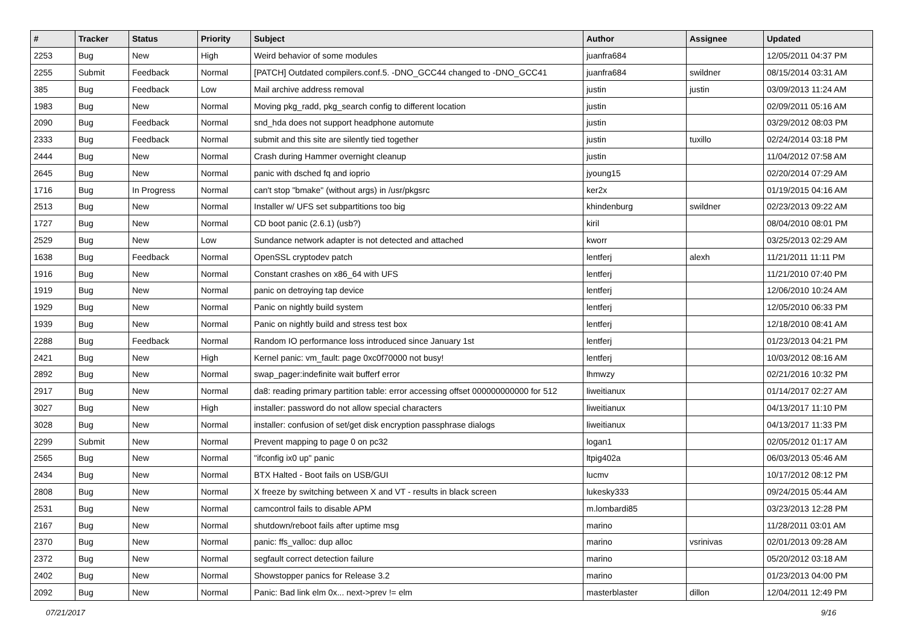| # | Tracker | Status | Priority | Subject | Author | Assignee | Updated |
| --- | --- | --- | --- | --- | --- | --- | --- |
| 2253 | Bug | New | High | Weird behavior of some modules | juanfra684 | | 12/05/2011 04:37 PM |
| 2255 | Submit | Feedback | Normal | [PATCH] Outdated compilers.conf.5. -DNO_GCC44 changed to -DNO_GCC41 | juanfra684 | swildner | 08/15/2014 03:31 AM |
| 385 | Bug | Feedback | Low | Mail archive address removal | justin | justin | 03/09/2013 11:24 AM |
| 1983 | Bug | New | Normal | Moving pkg_radd, pkg_search config to different location | justin | | 02/09/2011 05:16 AM |
| 2090 | Bug | Feedback | Normal | snd_hda does not support headphone automute | justin | | 03/29/2012 08:03 PM |
| 2333 | Bug | Feedback | Normal | submit and this site are silently tied together | justin | tuxillo | 02/24/2014 03:18 PM |
| 2444 | Bug | New | Normal | Crash during Hammer overnight cleanup | justin | | 11/04/2012 07:58 AM |
| 2645 | Bug | New | Normal | panic with dsched fq and ioprio | jyoung15 | | 02/20/2014 07:29 AM |
| 1716 | Bug | In Progress | Normal | can't stop "bmake" (without args) in /usr/pkgsrc | ker2x | | 01/19/2015 04:16 AM |
| 2513 | Bug | New | Normal | Installer w/ UFS set subpartitions too big | khindenburg | swildner | 02/23/2013 09:22 AM |
| 1727 | Bug | New | Normal | CD boot panic (2.6.1) (usb?) | kiril | | 08/04/2010 08:01 PM |
| 2529 | Bug | New | Low | Sundance network adapter is not detected and attached | kworr | | 03/25/2013 02:29 AM |
| 1638 | Bug | Feedback | Normal | OpenSSL cryptodev patch | lentferj | alexh | 11/21/2011 11:11 PM |
| 1916 | Bug | New | Normal | Constant crashes on x86_64 with UFS | lentferj | | 11/21/2010 07:40 PM |
| 1919 | Bug | New | Normal | panic on detroying tap device | lentferj | | 12/06/2010 10:24 AM |
| 1929 | Bug | New | Normal | Panic on nightly build system | lentferj | | 12/05/2010 06:33 PM |
| 1939 | Bug | New | Normal | Panic on nightly build and stress test box | lentferj | | 12/18/2010 08:41 AM |
| 2288 | Bug | Feedback | Normal | Random IO performance loss introduced since January 1st | lentferj | | 01/23/2013 04:21 PM |
| 2421 | Bug | New | High | Kernel panic: vm_fault: page 0xc0f70000 not busy! | lentferj | | 10/03/2012 08:16 AM |
| 2892 | Bug | New | Normal | swap_pager:indefinite wait bufferf error | lhmwzy | | 02/21/2016 10:32 PM |
| 2917 | Bug | New | Normal | da8: reading primary partition table: error accessing offset 000000000000 for 512 | liweitianux | | 01/14/2017 02:27 AM |
| 3027 | Bug | New | High | installer: password do not allow special characters | liweitianux | | 04/13/2017 11:10 PM |
| 3028 | Bug | New | Normal | installer: confusion of set/get disk encryption passphrase dialogs | liweitianux | | 04/13/2017 11:33 PM |
| 2299 | Submit | New | Normal | Prevent mapping to page 0 on pc32 | logan1 | | 02/05/2012 01:17 AM |
| 2565 | Bug | New | Normal | "ifconfig ix0 up" panic | ltpig402a | | 06/03/2013 05:46 AM |
| 2434 | Bug | New | Normal | BTX Halted - Boot fails on USB/GUI | lucmv | | 10/17/2012 08:12 PM |
| 2808 | Bug | New | Normal | X freeze by switching between X and VT - results in black screen | lukesky333 | | 09/24/2015 05:44 AM |
| 2531 | Bug | New | Normal | camcontrol fails to disable APM | m.lombardi85 | | 03/23/2013 12:28 PM |
| 2167 | Bug | New | Normal | shutdown/reboot fails after uptime msg | marino | | 11/28/2011 03:01 AM |
| 2370 | Bug | New | Normal | panic: ffs_valloc: dup alloc | marino | vsrinivas | 02/01/2013 09:28 AM |
| 2372 | Bug | New | Normal | segfault correct detection failure | marino | | 05/20/2012 03:18 AM |
| 2402 | Bug | New | Normal | Showstopper panics for Release 3.2 | marino | | 01/23/2013 04:00 PM |
| 2092 | Bug | New | Normal | Panic: Bad link elm 0x... next->prev != elm | masterblaster | dillon | 12/04/2011 12:49 PM |
07/21/2017 9/16